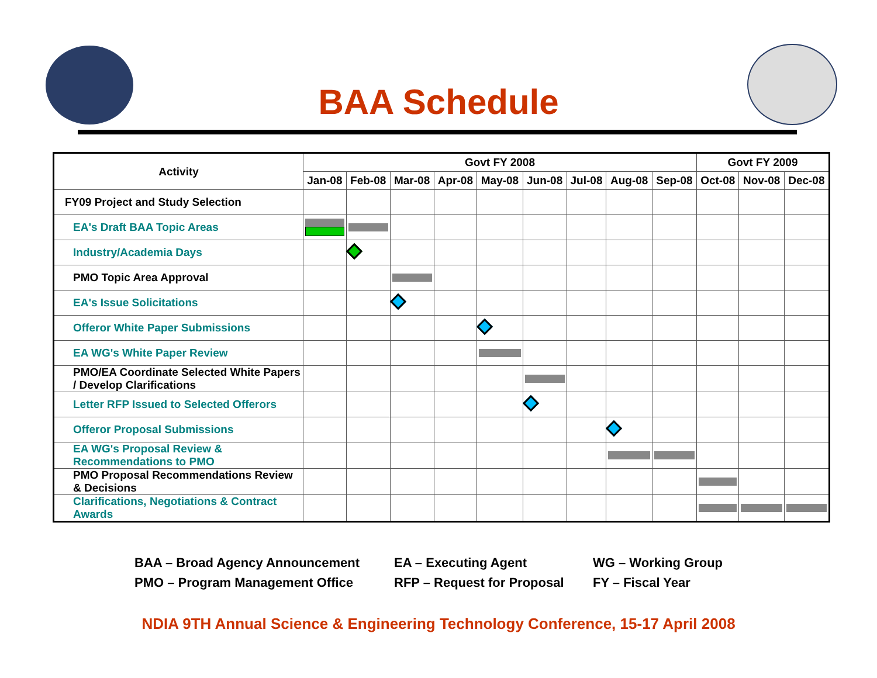BAA Schedule
| Activity | Govt FY 2008 | | | | | | | | | Govt FY 2009 | | |
| --- | --- | --- | --- | --- | --- | --- | --- | --- | --- | --- | --- | --- |
| | Jan-08 | Feb-08 | Mar-08 | Apr-08 | May-08 | Jun-08 | Jul-08 | Aug-08 | Sep-08 | Oct-08 | Nov-08 | Dec-08 |
| FY09 Project and Study Selection | | | | | | | | | | | | |
| EA's Draft BAA Topic Areas | | | | | | | | | | | | |
| Industry/Academia Days | | | | | | | | | | | | |
| PMO Topic Area Approval | | | | | | | | | | | | |
| EA's Issue Solicitations | | | | | | | | | | | | |
| Offeror White Paper Submissions | | | | | | | | | | | | |
| EA WG's White Paper Review | | | | | | | | | | | | |
| PMO/EA Coordinate Selected White Papers / Develop Clarifications | | | | | | | | | | | | |
| Letter RFP Issued to Selected Offerors | | | | | | | | | | | | |
| Offeror Proposal Submissions | | | | | | | | | | | | |
| EA WG's Proposal Review & Recommendations to PMO | | | | | | | | | | | | |
| PMO Proposal Recommendations Review & Decisions | | | | | | | | | | | | |
| Clarifications, Negotiations & Contract Awards | | | | | | | | | | | | |
BAA – Broad Agency Announcement
EA – Executing Agent
WG – Working Group
PMO – Program Management Office
RFP – Request for Proposal
FY – Fiscal Year
NDIA 9TH Annual Science & Engineering Technology Conference, 15-17 April 2008